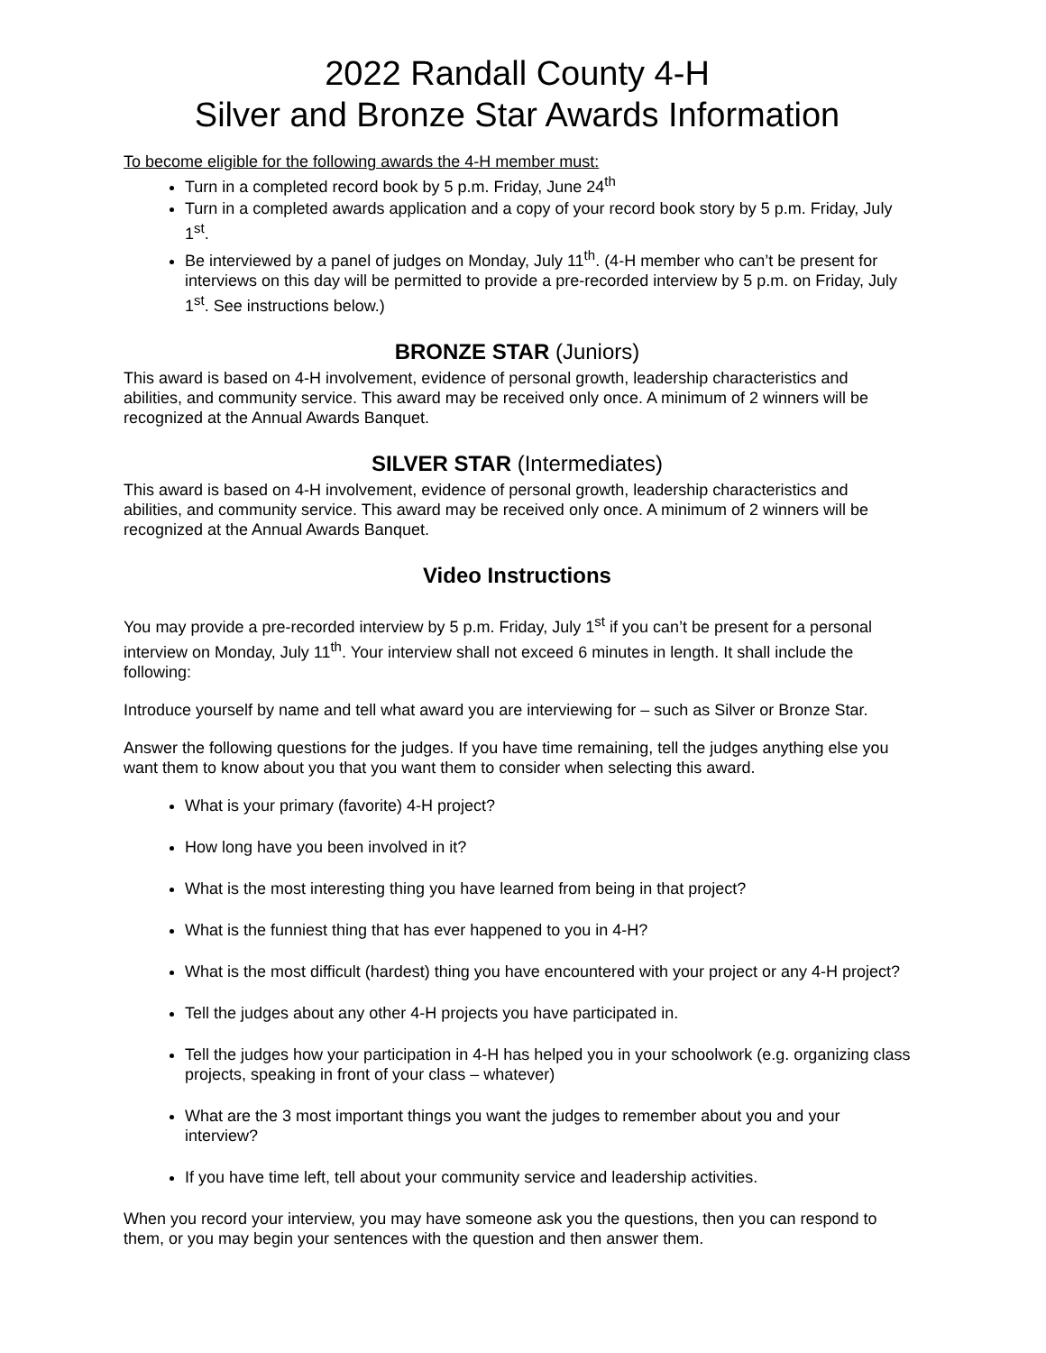2022 Randall County 4-H
Silver and Bronze Star Awards Information
To become eligible for the following awards the 4-H member must:
Turn in a completed record book by 5 p.m. Friday, June 24<sup>th</sup>
Turn in a completed awards application and a copy of your record book story by 5 p.m. Friday, July 1<sup>st</sup>.
Be interviewed by a panel of judges on Monday, July 11<sup>th</sup>. (4-H member who can’t be present for interviews on this day will be permitted to provide a pre-recorded interview by 5 p.m. on Friday, July 1<sup>st</sup>. See instructions below.)
BRONZE STAR (Juniors)
This award is based on 4-H involvement, evidence of personal growth, leadership characteristics and abilities, and community service. This award may be received only once. A minimum of 2 winners will be recognized at the Annual Awards Banquet.
SILVER STAR (Intermediates)
This award is based on 4-H involvement, evidence of personal growth, leadership characteristics and abilities, and community service. This award may be received only once. A minimum of 2 winners will be recognized at the Annual Awards Banquet.
Video Instructions
You may provide a pre-recorded interview by 5 p.m. Friday, July 1<sup>st</sup> if you can’t be present for a personal interview on Monday, July 11<sup>th</sup>. Your interview shall not exceed 6 minutes in length. It shall include the following:
Introduce yourself by name and tell what award you are interviewing for – such as Silver or Bronze Star.
Answer the following questions for the judges. If you have time remaining, tell the judges anything else you want them to know about you that you want them to consider when selecting this award.
What is your primary (favorite) 4-H project?
How long have you been involved in it?
What is the most interesting thing you have learned from being in that project?
What is the funniest thing that has ever happened to you in 4-H?
What is the most difficult (hardest) thing you have encountered with your project or any 4-H project?
Tell the judges about any other 4-H projects you have participated in.
Tell the judges how your participation in 4-H has helped you in your schoolwork (e.g. organizing class projects, speaking in front of your class – whatever)
What are the 3 most important things you want the judges to remember about you and your interview?
If you have time left, tell about your community service and leadership activities.
When you record your interview, you may have someone ask you the questions, then you can respond to them, or you may begin your sentences with the question and then answer them.